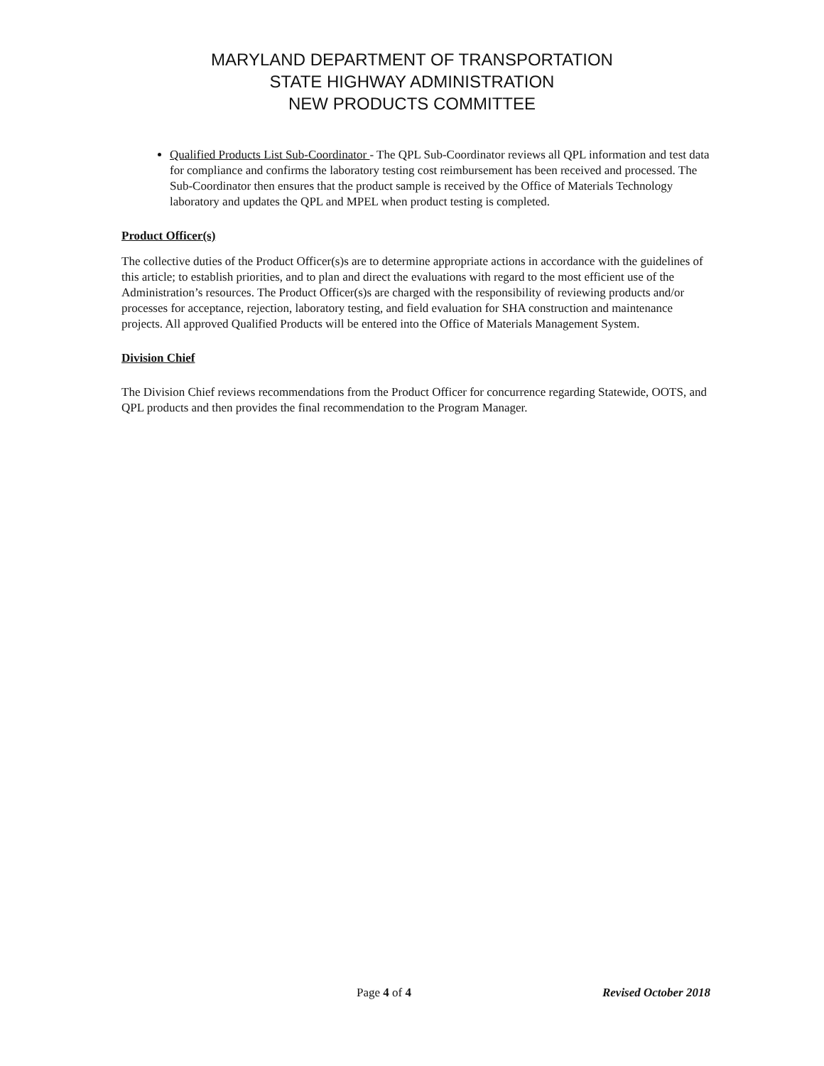MARYLAND DEPARTMENT OF TRANSPORTATION
STATE HIGHWAY ADMINISTRATION
NEW PRODUCTS COMMITTEE
Qualified Products List Sub-Coordinator - The QPL Sub-Coordinator reviews all QPL information and test data for compliance and confirms the laboratory testing cost reimbursement has been received and processed. The Sub-Coordinator then ensures that the product sample is received by the Office of Materials Technology laboratory and updates the QPL and MPEL when product testing is completed.
Product Officer(s)
The collective duties of the Product Officer(s)s are to determine appropriate actions in accordance with the guidelines of this article; to establish priorities, and to plan and direct the evaluations with regard to the most efficient use of the Administration’s resources. The Product Officer(s)s are charged with the responsibility of reviewing products and/or processes for acceptance, rejection, laboratory testing, and field evaluation for SHA construction and maintenance projects. All approved Qualified Products will be entered into the Office of Materials Management System.
Division Chief
The Division Chief reviews recommendations from the Product Officer for concurrence regarding Statewide, OOTS, and QPL products and then provides the final recommendation to the Program Manager.
Page 4 of 4 Revised October 2018